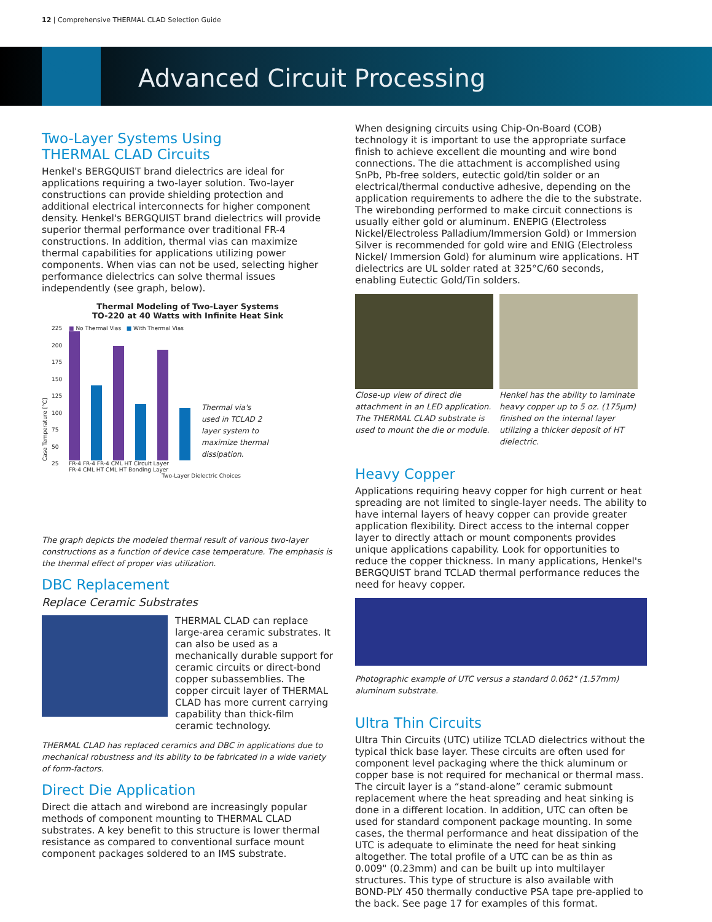12 | Comprehensive THERMAL CLAD Selection Guide
Advanced Circuit Processing
Two-Layer Systems Using
THERMAL CLAD Circuits
Henkel's BERGQUIST brand dielectrics are ideal for applications requiring a two-layer solution. Two-layer constructions can provide shielding protection and additional electrical interconnects for higher component density. Henkel's BERGQUIST brand dielectrics will provide superior thermal performance over traditional FR-4 constructions. In addition, thermal vias can maximize thermal capabilities for applications utilizing power components. When vias can not be used, selecting higher performance dielectrics can solve thermal issues independently (see graph, below).
Thermal Modeling of Two-Layer Systems
TO-220 at 40 Watts with Infinite Heat Sink
Case Temperature [°C]
225
200
175
150
125
100
75
50
25
■ No Thermal Vias ■ With Thermal Vias
Thermal via's used in TCLAD 2 layer system to maximize thermal dissipation.
FR-4 FR-4 FR-4 CML HT Circuit Layer
FR-4 CML HT CML HT Bonding Layer
Two-Layer Dielectric Choices
The graph depicts the modeled thermal result of various two-layer constructions as a function of device case temperature. The emphasis is the thermal effect of proper vias utilization.
DBC Replacement
Replace Ceramic Substrates
THERMAL CLAD can replace large-area ceramic substrates. It can also be used as a mechanically durable support for ceramic circuits or direct-bond copper subassemblies. The copper circuit layer of THERMAL CLAD has more current carrying capability than thick-film ceramic technology.
THERMAL CLAD has replaced ceramics and DBC in applications due to mechanical robustness and its ability to be fabricated in a wide variety of form-factors.
Direct Die Application
Direct die attach and wirebond are increasingly popular methods of component mounting to THERMAL CLAD substrates. A key benefit to this structure is lower thermal resistance as compared to conventional surface mount component packages soldered to an IMS substrate.
When designing circuits using Chip-On-Board (COB) technology it is important to use the appropriate surface finish to achieve excellent die mounting and wire bond connections. The die attachment is accomplished using SnPb, Pb-free solders, eutectic gold/tin solder or an electrical/thermal conductive adhesive, depending on the application requirements to adhere the die to the substrate. The wirebonding performed to make circuit connections is usually either gold or aluminum. ENEPIG (Electroless Nickel/Electroless Palladium/Immersion Gold) or Immersion Silver is recommended for gold wire and ENIG (Electroless Nickel/ Immersion Gold) for aluminum wire applications. HT dielectrics are UL solder rated at 325°C/60 seconds, enabling Eutectic Gold/Tin solders.
Close-up view of direct die attachment in an LED application. The THERMAL CLAD substrate is used to mount the die or module.
Henkel has the ability to laminate heavy copper up to 5 oz. (175µm) finished on the internal layer utilizing a thicker deposit of HT dielectric.
Heavy Copper
Applications requiring heavy copper for high current or heat spreading are not limited to single-layer needs. The ability to have internal layers of heavy copper can provide greater application flexibility. Direct access to the internal copper layer to directly attach or mount components provides unique applications capability. Look for opportunities to reduce the copper thickness. In many applications, Henkel's BERGQUIST brand TCLAD thermal performance reduces the need for heavy copper.
Photographic example of UTC versus a standard 0.062" (1.57mm) aluminum substrate.
Ultra Thin Circuits
Ultra Thin Circuits (UTC) utilize TCLAD dielectrics without the typical thick base layer. These circuits are often used for component level packaging where the thick aluminum or copper base is not required for mechanical or thermal mass. The circuit layer is a “stand-alone” ceramic submount replacement where the heat spreading and heat sinking is done in a different location. In addition, UTC can often be used for standard component package mounting. In some cases, the thermal performance and heat dissipation of the UTC is adequate to eliminate the need for heat sinking altogether. The total profile of a UTC can be as thin as 0.009" (0.23mm) and can be built up into multilayer structures. This type of structure is also available with BOND-PLY 450 thermally conductive PSA tape pre-applied to the back. See page 17 for examples of this format.